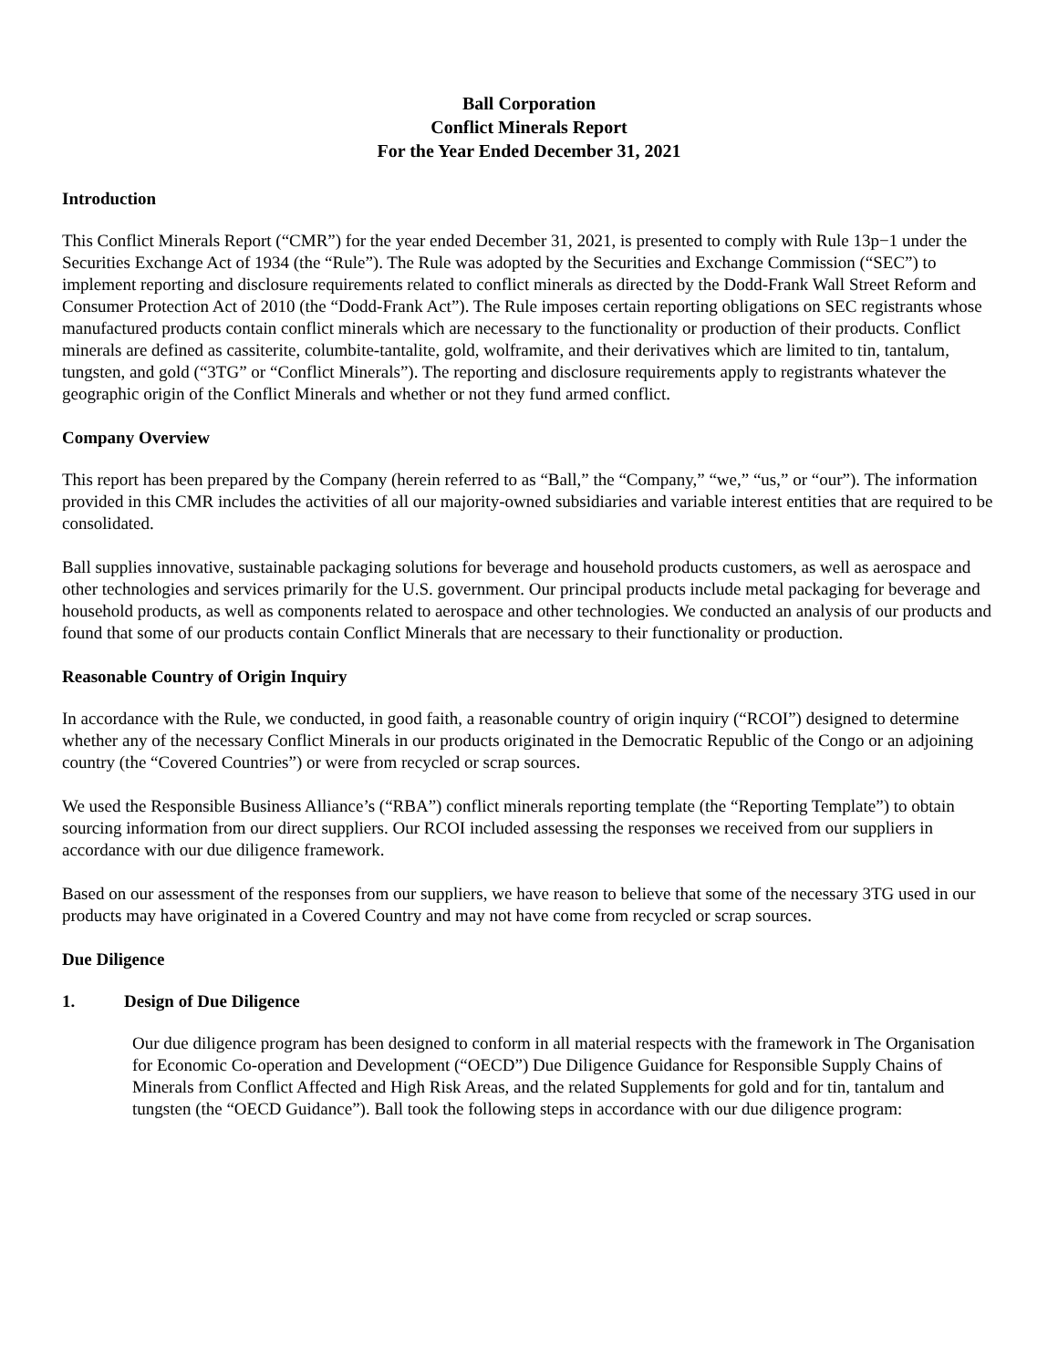Ball Corporation
Conflict Minerals Report
For the Year Ended December 31, 2021
Introduction
This Conflict Minerals Report (“CMR”) for the year ended December 31, 2021, is presented to comply with Rule 13p−1 under the Securities Exchange Act of 1934 (the “Rule”). The Rule was adopted by the Securities and Exchange Commission (“SEC”) to implement reporting and disclosure requirements related to conflict minerals as directed by the Dodd-Frank Wall Street Reform and Consumer Protection Act of 2010 (the “Dodd-Frank Act”). The Rule imposes certain reporting obligations on SEC registrants whose manufactured products contain conflict minerals which are necessary to the functionality or production of their products. Conflict minerals are defined as cassiterite, columbite-tantalite, gold, wolframite, and their derivatives which are limited to tin, tantalum, tungsten, and gold (“3TG” or “Conflict Minerals”). The reporting and disclosure requirements apply to registrants whatever the geographic origin of the Conflict Minerals and whether or not they fund armed conflict.
Company Overview
This report has been prepared by the Company (herein referred to as “Ball,” the “Company,” “we,” “us,” or “our”). The information provided in this CMR includes the activities of all our majority-owned subsidiaries and variable interest entities that are required to be consolidated.
Ball supplies innovative, sustainable packaging solutions for beverage and household products customers, as well as aerospace and other technologies and services primarily for the U.S. government. Our principal products include metal packaging for beverage and household products, as well as components related to aerospace and other technologies. We conducted an analysis of our products and found that some of our products contain Conflict Minerals that are necessary to their functionality or production.
Reasonable Country of Origin Inquiry
In accordance with the Rule, we conducted, in good faith, a reasonable country of origin inquiry (“RCOI”) designed to determine whether any of the necessary Conflict Minerals in our products originated in the Democratic Republic of the Congo or an adjoining country (the “Covered Countries”) or were from recycled or scrap sources.
We used the Responsible Business Alliance’s (“RBA”) conflict minerals reporting template (the “Reporting Template”) to obtain sourcing information from our direct suppliers. Our RCOI included assessing the responses we received from our suppliers in accordance with our due diligence framework.
Based on our assessment of the responses from our suppliers, we have reason to believe that some of the necessary 3TG used in our products may have originated in a Covered Country and may not have come from recycled or scrap sources.
Due Diligence
1. Design of Due Diligence
Our due diligence program has been designed to conform in all material respects with the framework in The Organisation for Economic Co-operation and Development (“OECD”) Due Diligence Guidance for Responsible Supply Chains of Minerals from Conflict Affected and High Risk Areas, and the related Supplements for gold and for tin, tantalum and tungsten (the “OECD Guidance”). Ball took the following steps in accordance with our due diligence program: